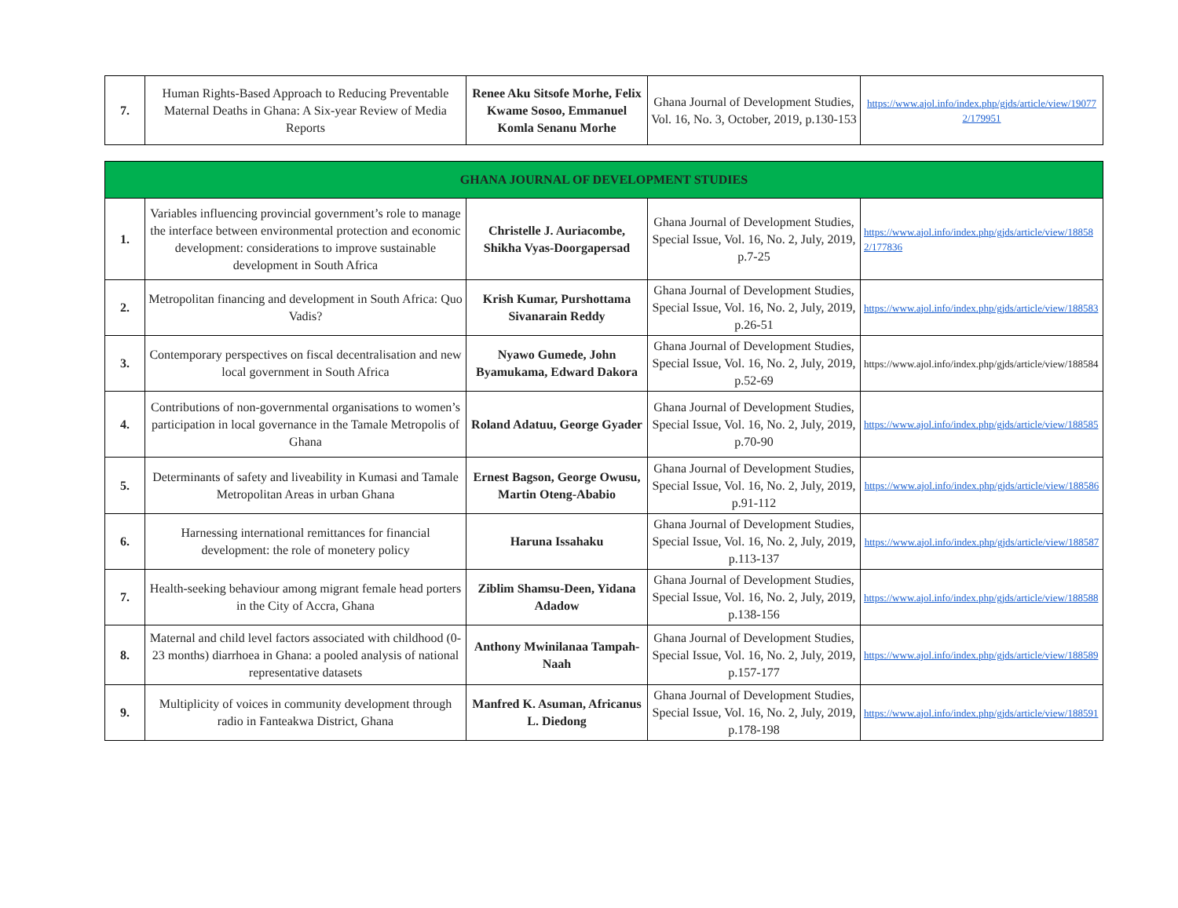| 7. | Human Rights-Based Approach to Reducing Preventable Maternal Deaths in Ghana: A Six-year Review of Media Reports | Renee Aku Sitsofe Morhe, Felix Kwame Sosoo, Emmanuel Komla Senanu Morhe | Ghana Journal of Development Studies, Vol. 16, No. 3, October, 2019, p.130-153 | https://www.ajol.info/index.php/gjds/article/view/190772/179951 |
| GHANA JOURNAL OF DEVELOPMENT STUDIES | | | | |
| --- | --- | --- | --- | --- |
| 1. | Variables influencing provincial government’s role to manage the interface between environmental protection and economic development: considerations to improve sustainable development in South Africa | Christelle J. Auriacombe, Shikha Vyas-Doorgapersad | Ghana Journal of Development Studies, Special Issue, Vol. 16, No. 2, July, 2019, p.7-25 | https://www.ajol.info/index.php/gjds/article/view/188582/177836 |
| 2. | Metropolitan financing and development in South Africa: Quo Vadis? | Krish Kumar, Purshottama Sivanarain Reddy | Ghana Journal of Development Studies, Special Issue, Vol. 16, No. 2, July, 2019, p.26-51 | https://www.ajol.info/index.php/gjds/article/view/188583 |
| 3. | Contemporary perspectives on fiscal decentralisation and new local government in South Africa | Nyawo Gumede, John Byamukama, Edward Dakora | Ghana Journal of Development Studies, Special Issue, Vol. 16, No. 2, July, 2019, p.52-69 | https://www.ajol.info/index.php/gjds/article/view/188584 |
| 4. | Contributions of non-governmental organisations to women’s participation in local governance in the Tamale Metropolis of Ghana | Roland Adatuu, George Gyader | Ghana Journal of Development Studies, Special Issue, Vol. 16, No. 2, July, 2019, p.70-90 | https://www.ajol.info/index.php/gjds/article/view/188585 |
| 5. | Determinants of safety and liveability in Kumasi and Tamale Metropolitan Areas in urban Ghana | Ernest Bagson, George Owusu, Martin Oteng-Ababio | Ghana Journal of Development Studies, Special Issue, Vol. 16, No. 2, July, 2019, p.91-112 | https://www.ajol.info/index.php/gjds/article/view/188586 |
| 6. | Harnessing international remittances for financial development: the role of monetery policy | Haruna Issahaku | Ghana Journal of Development Studies, Special Issue, Vol. 16, No. 2, July, 2019, p.113-137 | https://www.ajol.info/index.php/gjds/article/view/188587 |
| 7. | Health-seeking behaviour among migrant female head porters in the City of Accra, Ghana | Ziblim Shamsu-Deen, Yidana Adadow | Ghana Journal of Development Studies, Special Issue, Vol. 16, No. 2, July, 2019, p.138-156 | https://www.ajol.info/index.php/gjds/article/view/188588 |
| 8. | Maternal and child level factors associated with childhood (0-23 months) diarrhoea in Ghana: a pooled analysis of national representative datasets | Anthony Mwinilanaa Tampah-Naah | Ghana Journal of Development Studies, Special Issue, Vol. 16, No. 2, July, 2019, p.157-177 | https://www.ajol.info/index.php/gjds/article/view/188589 |
| 9. | Multiplicity of voices in community development through radio in Fanteakwa District, Ghana | Manfred K. Asuman, Africanus L. Diedong | Ghana Journal of Development Studies, Special Issue, Vol. 16, No. 2, July, 2019, p.178-198 | https://www.ajol.info/index.php/gjds/article/view/188591 |